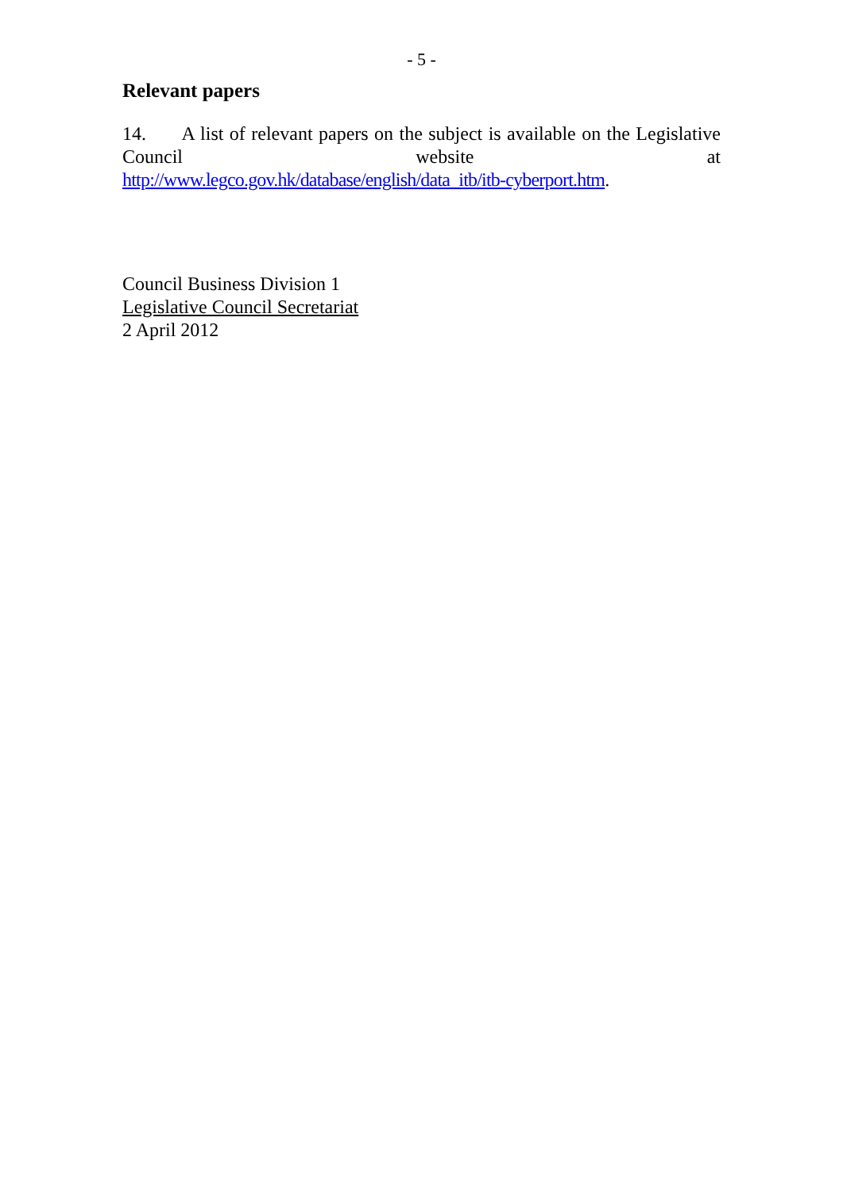- 5 -
Relevant papers
14. A list of relevant papers on the subject is available on the Legislative Council website at
http://www.legco.gov.hk/database/english/data_itb/itb-cyberport.htm.
Council Business Division 1
Legislative Council Secretariat
2 April 2012